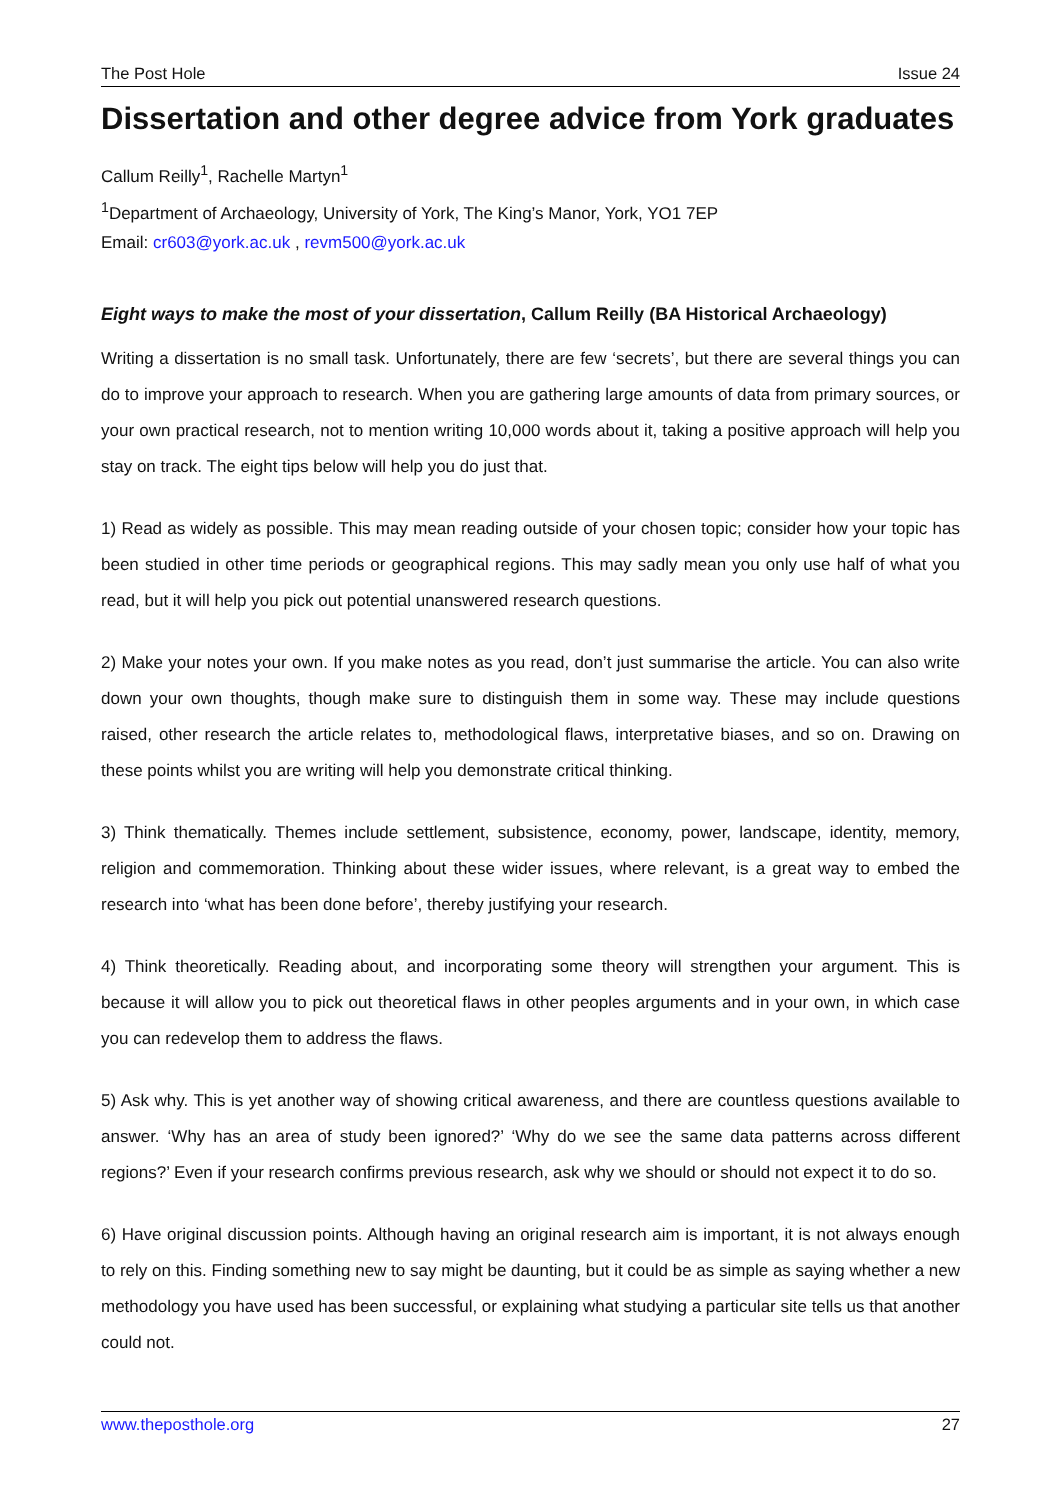The Post Hole Issue 24
Dissertation and other degree advice from York graduates
Callum Reilly<sup>1</sup>, Rachelle Martyn<sup>1</sup>
<sup>1</sup> Department of Archaeology, University of York, The King’s Manor, York, YO1 7EP
Email: cr603@york.ac.uk , revm500@york.ac.uk
Eight ways to make the most of your dissertation, Callum Reilly (BA Historical Archaeology)
Writing a dissertation is no small task. Unfortunately, there are few ‘secrets’, but there are several things you can do to improve your approach to research. When you are gathering large amounts of data from primary sources, or your own practical research, not to mention writing 10,000 words about it, taking a positive approach will help you stay on track. The eight tips below will help you do just that.
1) Read as widely as possible. This may mean reading outside of your chosen topic; consider how your topic has been studied in other time periods or geographical regions. This may sadly mean you only use half of what you read, but it will help you pick out potential unanswered research questions.
2) Make your notes your own. If you make notes as you read, don’t just summarise the article. You can also write down your own thoughts, though make sure to distinguish them in some way. These may include questions raised, other research the article relates to, methodological flaws, interpretative biases, and so on. Drawing on these points whilst you are writing will help you demonstrate critical thinking.
3) Think thematically. Themes include settlement, subsistence, economy, power, landscape, identity, memory, religion and commemoration. Thinking about these wider issues, where relevant, is a great way to embed the research into ‘what has been done before’, thereby justifying your research.
4) Think theoretically. Reading about, and incorporating some theory will strengthen your argument. This is because it will allow you to pick out theoretical flaws in other peoples arguments and in your own, in which case you can redevelop them to address the flaws.
5) Ask why. This is yet another way of showing critical awareness, and there are countless questions available to answer. ‘Why has an area of study been ignored?’ ‘Why do we see the same data patterns across different regions?’ Even if your research confirms previous research, ask why we should or should not expect it to do so.
6) Have original discussion points. Although having an original research aim is important, it is not always enough to rely on this. Finding something new to say might be daunting, but it could be as simple as saying whether a new methodology you have used has been successful, or explaining what studying a particular site tells us that another could not.
www.theposthole.org 27